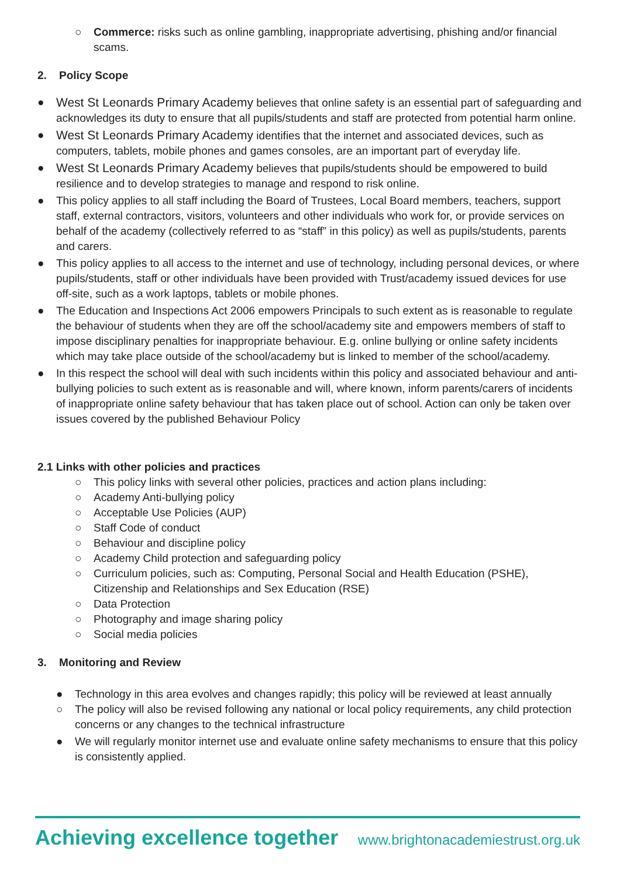○ Commerce: risks such as online gambling, inappropriate advertising, phishing and/or financial scams.
2. Policy Scope
● West St Leonards Primary Academy believes that online safety is an essential part of safeguarding and acknowledges its duty to ensure that all pupils/students and staff are protected from potential harm online.
● West St Leonards Primary Academy identifies that the internet and associated devices, such as computers, tablets, mobile phones and games consoles, are an important part of everyday life.
● West St Leonards Primary Academy believes that pupils/students should be empowered to build resilience and to develop strategies to manage and respond to risk online.
● This policy applies to all staff including the Board of Trustees, Local Board members, teachers, support staff, external contractors, visitors, volunteers and other individuals who work for, or provide services on behalf of the academy (collectively referred to as “staff” in this policy) as well as pupils/students, parents and carers.
● This policy applies to all access to the internet and use of technology, including personal devices, or where pupils/students, staff or other individuals have been provided with Trust/academy issued devices for use off-site, such as a work laptops, tablets or mobile phones.
● The Education and Inspections Act 2006 empowers Principals to such extent as is reasonable to regulate the behaviour of students when they are off the school/academy site and empowers members of staff to impose disciplinary penalties for inappropriate behaviour. E.g. online bullying or online safety incidents which may take place outside of the school/academy but is linked to member of the school/academy.
● In this respect the school will deal with such incidents within this policy and associated behaviour and anti-bullying policies to such extent as is reasonable and will, where known, inform parents/carers of incidents of inappropriate online safety behaviour that has taken place out of school. Action can only be taken over issues covered by the published Behaviour Policy
2.1 Links with other policies and practices
○ This policy links with several other policies, practices and action plans including:
○ Academy Anti-bullying policy
○ Acceptable Use Policies (AUP)
○ Staff Code of conduct
○ Behaviour and discipline policy
○ Academy Child protection and safeguarding policy
○ Curriculum policies, such as: Computing, Personal Social and Health Education (PSHE), Citizenship and Relationships and Sex Education (RSE)
○ Data Protection
○ Photography and image sharing policy
○ Social media policies
3. Monitoring and Review
● Technology in this area evolves and changes rapidly; this policy will be reviewed at least annually
○ The policy will also be revised following any national or local policy requirements, any child protection concerns or any changes to the technical infrastructure
● We will regularly monitor internet use and evaluate online safety mechanisms to ensure that this policy is consistently applied.
Achieving excellence together www.brightonacademiestrust.org.uk